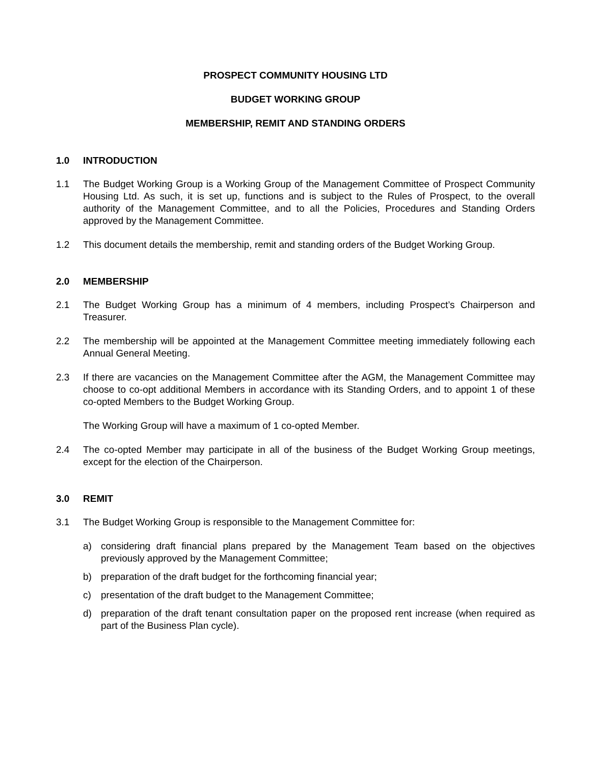PROSPECT COMMUNITY HOUSING LTD
BUDGET WORKING GROUP
MEMBERSHIP, REMIT AND STANDING ORDERS
1.0 INTRODUCTION
1.1 The Budget Working Group is a Working Group of the Management Committee of Prospect Community Housing Ltd. As such, it is set up, functions and is subject to the Rules of Prospect, to the overall authority of the Management Committee, and to all the Policies, Procedures and Standing Orders approved by the Management Committee.
1.2 This document details the membership, remit and standing orders of the Budget Working Group.
2.0 MEMBERSHIP
2.1 The Budget Working Group has a minimum of 4 members, including Prospect’s Chairperson and Treasurer.
2.2 The membership will be appointed at the Management Committee meeting immediately following each Annual General Meeting.
2.3 If there are vacancies on the Management Committee after the AGM, the Management Committee may choose to co-opt additional Members in accordance with its Standing Orders, and to appoint 1 of these co-opted Members to the Budget Working Group.
The Working Group will have a maximum of 1 co-opted Member.
2.4 The co-opted Member may participate in all of the business of the Budget Working Group meetings, except for the election of the Chairperson.
3.0 REMIT
3.1 The Budget Working Group is responsible to the Management Committee for:
a) considering draft financial plans prepared by the Management Team based on the objectives previously approved by the Management Committee;
b) preparation of the draft budget for the forthcoming financial year;
c) presentation of the draft budget to the Management Committee;
d) preparation of the draft tenant consultation paper on the proposed rent increase (when required as part of the Business Plan cycle).